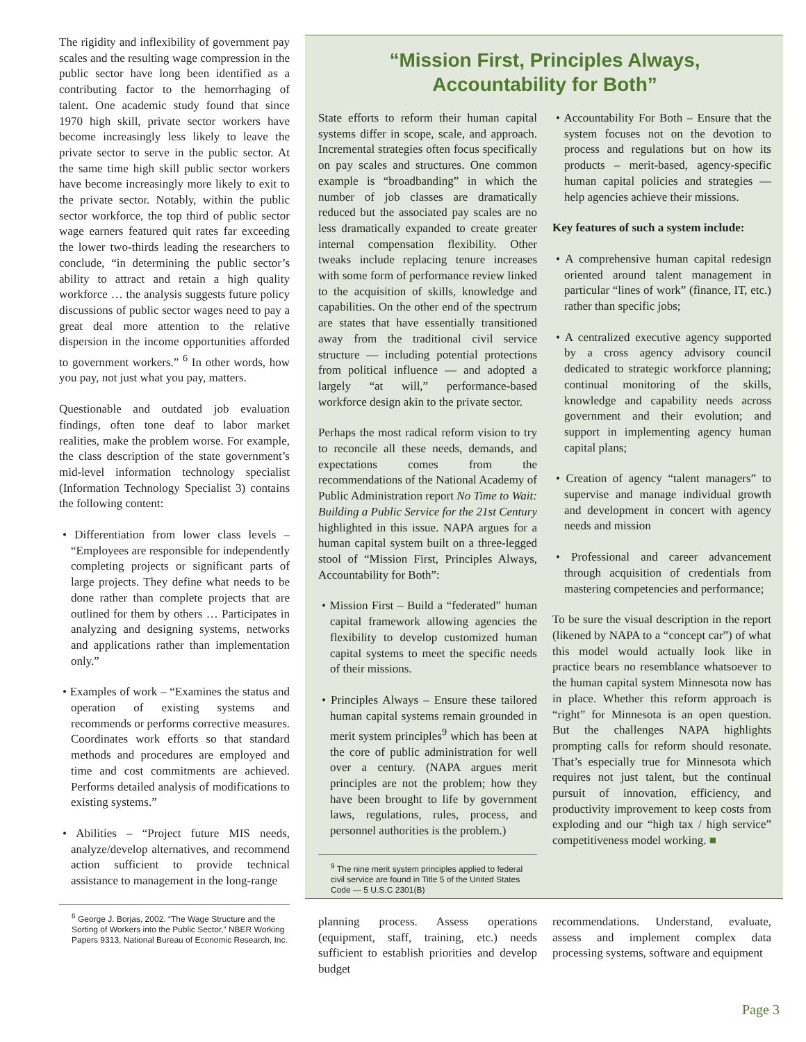The rigidity and inflexibility of government pay scales and the resulting wage compression in the public sector have long been identified as a contributing factor to the hemorrhaging of talent. One academic study found that since 1970 high skill, private sector workers have become increasingly less likely to leave the private sector to serve in the public sector. At the same time high skill public sector workers have become increasingly more likely to exit to the private sector. Notably, within the public sector workforce, the top third of public sector wage earners featured quit rates far exceeding the lower two-thirds leading the researchers to conclude, “in determining the public sector’s ability to attract and retain a high quality workforce … the analysis suggests future policy discussions of public sector wages need to pay a great deal more attention to the relative dispersion in the income opportunities afforded to government workers.” <sup>6</sup> In other words, how you pay, not just what you pay, matters.
Questionable and outdated job evaluation findings, often tone deaf to labor market realities, make the problem worse. For example, the class description of the state government’s mid-level information technology specialist (Information Technology Specialist 3) contains the following content:
• Differentiation from lower class levels – “Employees are responsible for independently completing projects or significant parts of large projects. They define what needs to be done rather than complete projects that are outlined for them by others … Participates in analyzing and designing systems, networks and applications rather than implementation only.”
• Examples of work – “Examines the status and operation of existing systems and recommends or performs corrective measures. Coordinates work efforts so that standard methods and procedures are employed and time and cost commitments are achieved. Performs detailed analysis of modifications to existing systems.”
• Abilities – “Project future MIS needs, analyze/develop alternatives, and recommend action sufficient to provide technical assistance to management in the long-range
<sup>6</sup> George J. Borjas, 2002. “The Wage Structure and the Sorting of Workers into the Public Sector,” NBER Working Papers 9313, National Bureau of Economic Research, Inc.
“Mission First, Principles Always,
Accountability for Both”
State efforts to reform their human capital systems differ in scope, scale, and approach. Incremental strategies often focus specifically on pay scales and structures. One common example is “broadbanding” in which the number of job classes are dramatically reduced but the associated pay scales are no less dramatically expanded to create greater internal compensation flexibility. Other tweaks include replacing tenure increases with some form of performance review linked to the acquisition of skills, knowledge and capabilities. On the other end of the spectrum are states that have essentially transitioned away from the traditional civil service structure — including potential protections from political influence — and adopted a largely “at will,” performance-based workforce design akin to the private sector.
Perhaps the most radical reform vision to try to reconcile all these needs, demands, and expectations comes from the recommendations of the National Academy of Public Administration report No Time to Wait: Building a Public Service for the 21st Century highlighted in this issue. NAPA argues for a human capital system built on a three-legged stool of “Mission First, Principles Always, Accountability for Both”:
• Mission First – Build a “federated” human capital framework allowing agencies the flexibility to develop customized human capital systems to meet the specific needs of their missions.
• Principles Always – Ensure these tailored human capital systems remain grounded in merit system principles<sup>9</sup> which has been at the core of public administration for well over a century. (NAPA argues merit principles are not the problem; how they have been brought to life by government laws, regulations, rules, process, and personnel authorities is the problem.)
<sup>9</sup> The nine merit system principles applied to federal civil service are found in Title 5 of the United States Code — 5 U.S.C 2301(B)
• Accountability For Both – Ensure that the system focuses not on the devotion to process and regulations but on how its products – merit-based, agency-specific human capital policies and strategies — help agencies achieve their missions.
Key features of such a system include:
• A comprehensive human capital redesign oriented around talent management in particular “lines of work” (finance, IT, etc.) rather than specific jobs;
• A centralized executive agency supported by a cross agency advisory council dedicated to strategic workforce planning; continual monitoring of the skills, knowledge and capability needs across government and their evolution; and support in implementing agency human capital plans;
• Creation of agency “talent managers” to supervise and manage individual growth and development in concert with agency needs and mission
• Professional and career advancement through acquisition of credentials from mastering competencies and performance;
To be sure the visual description in the report (likened by NAPA to a “concept car”) of what this model would actually look like in practice bears no resemblance whatsoever to the human capital system Minnesota now has in place. Whether this reform approach is “right” for Minnesota is an open question. But the challenges NAPA highlights prompting calls for reform should resonate. That’s especially true for Minnesota which requires not just talent, but the continual pursuit of innovation, efficiency, and productivity improvement to keep costs from exploding and our “high tax / high service” competitiveness model working. ■
planning process. Assess operations (equipment, staff, training, etc.) needs sufficient to establish priorities and develop budget
recommendations. Understand, evaluate, assess and implement complex data processing systems, software and equipment
Page 3